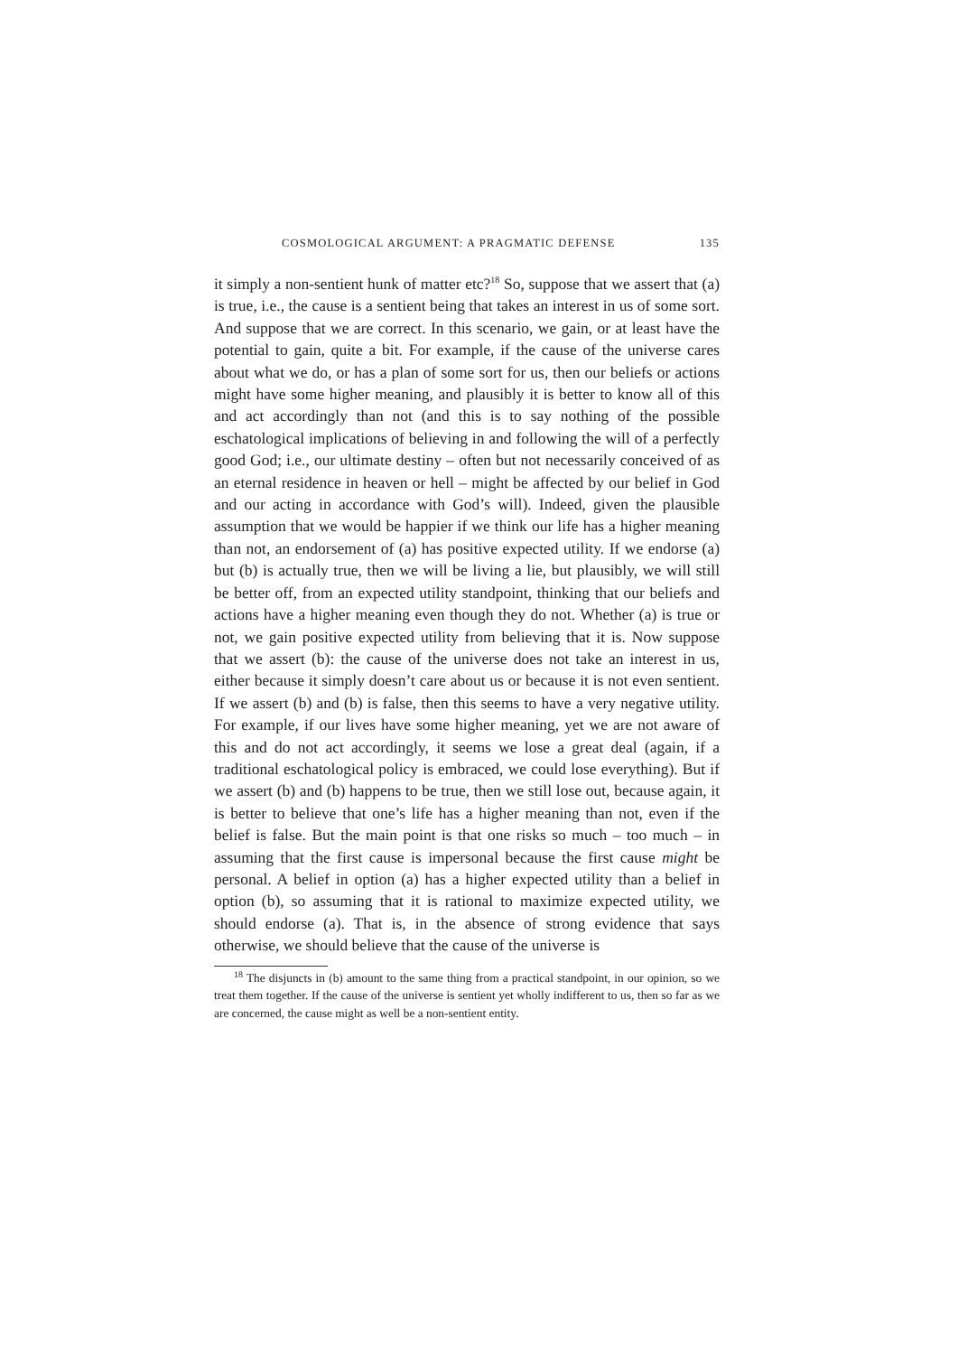COSMOLOGICAL ARGUMENT: A PRAGMATIC DEFENSE 135
it simply a non-sentient hunk of matter etc?<sup>18</sup> So, suppose that we assert that (a) is true, i.e., the cause is a sentient being that takes an interest in us of some sort. And suppose that we are correct. In this scenario, we gain, or at least have the potential to gain, quite a bit. For example, if the cause of the universe cares about what we do, or has a plan of some sort for us, then our beliefs or actions might have some higher meaning, and plausibly it is better to know all of this and act accordingly than not (and this is to say nothing of the possible eschatological implications of believing in and following the will of a perfectly good God; i.e., our ultimate destiny – often but not necessarily conceived of as an eternal residence in heaven or hell – might be affected by our belief in God and our acting in accordance with God’s will). Indeed, given the plausible assumption that we would be happier if we think our life has a higher meaning than not, an endorsement of (a) has positive expected utility. If we endorse (a) but (b) is actually true, then we will be living a lie, but plausibly, we will still be better off, from an expected utility standpoint, thinking that our beliefs and actions have a higher meaning even though they do not. Whether (a) is true or not, we gain positive expected utility from believing that it is. Now suppose that we assert (b): the cause of the universe does not take an interest in us, either because it simply doesn’t care about us or because it is not even sentient. If we assert (b) and (b) is false, then this seems to have a very negative utility. For example, if our lives have some higher meaning, yet we are not aware of this and do not act accordingly, it seems we lose a great deal (again, if a traditional eschatological policy is embraced, we could lose everything). But if we assert (b) and (b) happens to be true, then we still lose out, because again, it is better to believe that one’s life has a higher meaning than not, even if the belief is false. But the main point is that one risks so much – too much – in assuming that the first cause is impersonal because the first cause might be personal. A belief in option (a) has a higher expected utility than a belief in option (b), so assuming that it is rational to maximize expected utility, we should endorse (a). That is, in the absence of strong evidence that says otherwise, we should believe that the cause of the universe is
<sup>18</sup> The disjuncts in (b) amount to the same thing from a practical standpoint, in our opinion, so we treat them together. If the cause of the universe is sentient yet wholly indifferent to us, then so far as we are concerned, the cause might as well be a non-sentient entity.